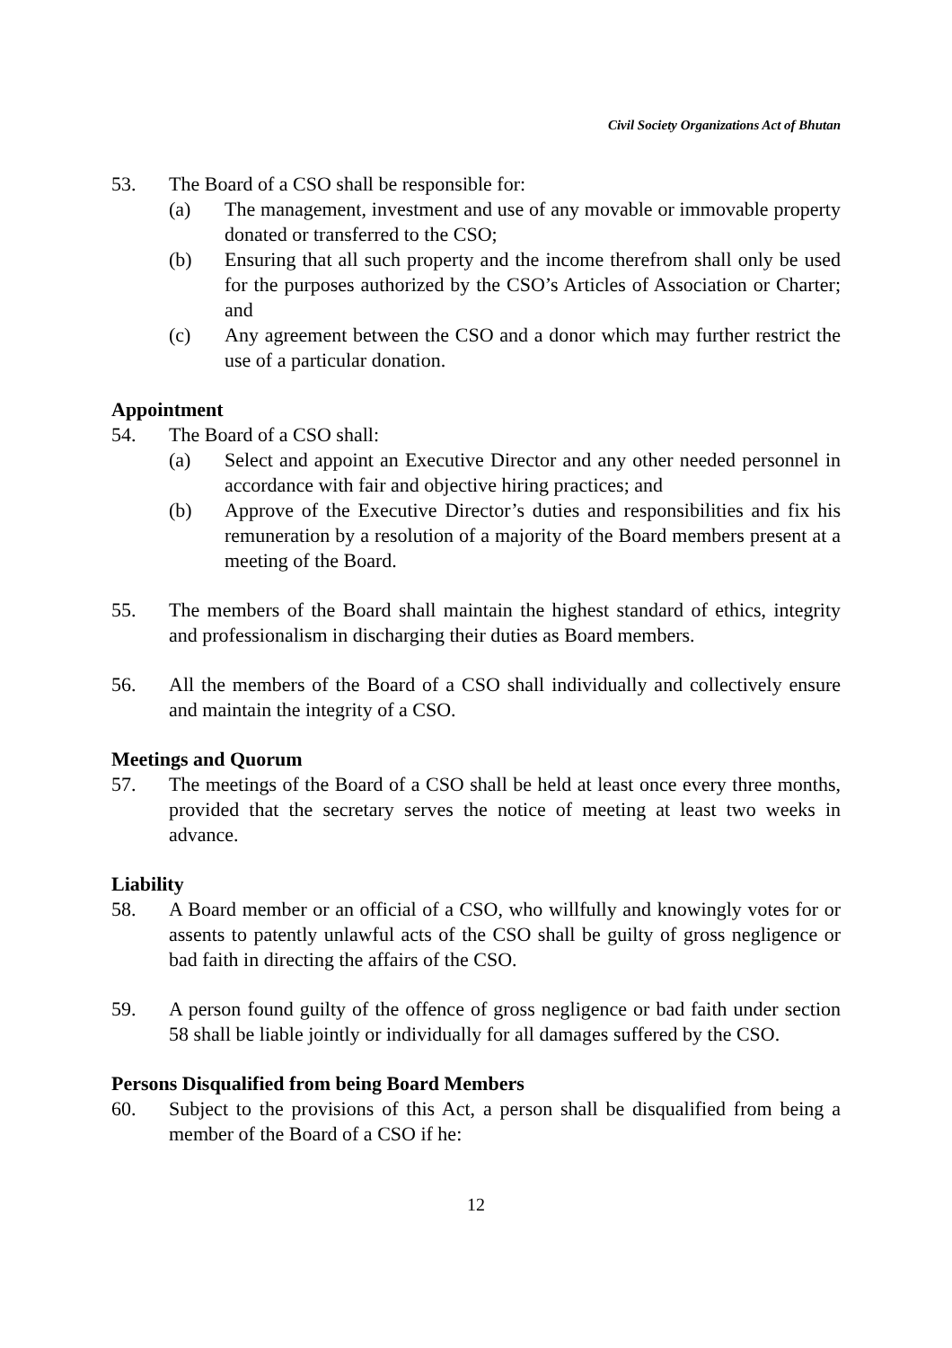Civil Society Organizations Act of Bhutan
53. The Board of a CSO shall be responsible for:
(a) The management, investment and use of any movable or immovable property donated or transferred to the CSO;
(b) Ensuring that all such property and the income therefrom shall only be used for the purposes authorized by the CSO’s Articles of Association or Charter; and
(c) Any agreement between the CSO and a donor which may further restrict the use of a particular donation.
Appointment
54. The Board of a CSO shall:
(a) Select and appoint an Executive Director and any other needed personnel in accordance with fair and objective hiring practices; and
(b) Approve of the Executive Director’s duties and responsibilities and fix his remuneration by a resolution of a majority of the Board members present at a meeting of the Board.
55. The members of the Board shall maintain the highest standard of ethics, integrity and professionalism in discharging their duties as Board members.
56. All the members of the Board of a CSO shall individually and collectively ensure and maintain the integrity of a CSO.
Meetings and Quorum
57. The meetings of the Board of a CSO shall be held at least once every three months, provided that the secretary serves the notice of meeting at least two weeks in advance.
Liability
58. A Board member or an official of a CSO, who willfully and knowingly votes for or assents to patently unlawful acts of the CSO shall be guilty of gross negligence or bad faith in directing the affairs of the CSO.
59. A person found guilty of the offence of gross negligence or bad faith under section 58 shall be liable jointly or individually for all damages suffered by the CSO.
Persons Disqualified from being Board Members
60. Subject to the provisions of this Act, a person shall be disqualified from being a member of the Board of a CSO if he:
12